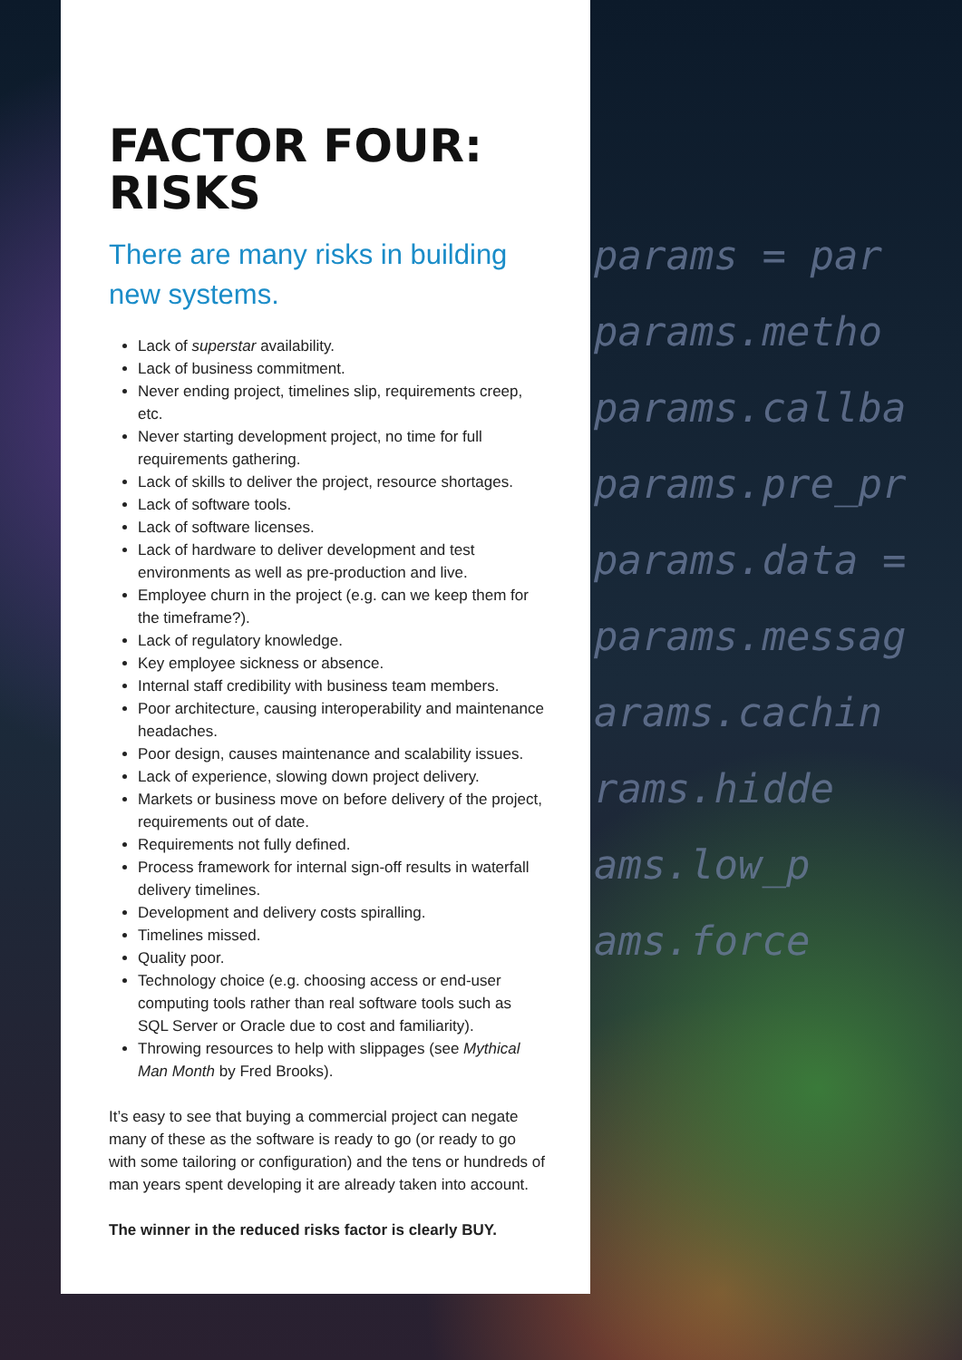FACTOR FOUR:
RISKS
There are many risks in building new systems.
Lack of superstar availability.
Lack of business commitment.
Never ending project, timelines slip, requirements creep, etc.
Never starting development project, no time for full requirements gathering.
Lack of skills to deliver the project, resource shortages.
Lack of software tools.
Lack of software licenses.
Lack of hardware to deliver development and test environments as well as pre-production and live.
Employee churn in the project (e.g. can we keep them for the timeframe?).
Lack of regulatory knowledge.
Key employee sickness or absence.
Internal staff credibility with business team members.
Poor architecture, causing interoperability and maintenance headaches.
Poor design, causes maintenance and scalability issues.
Lack of experience, slowing down project delivery.
Markets or business move on before delivery of the project, requirements out of date.
Requirements not fully defined.
Process framework for internal sign-off results in waterfall delivery timelines.
Development and delivery costs spiralling.
Timelines missed.
Quality poor.
Technology choice (e.g. choosing access or end-user computing tools rather than real software tools such as SQL Server or Oracle due to cost and familiarity).
Throwing resources to help with slippages (see Mythical Man Month by Fred Brooks).
It’s easy to see that buying a commercial project can negate many of these as the software is ready to go (or ready to go with some tailoring or configuration) and the tens or hundreds of man years spent developing it are already taken into account.
The winner in the reduced risks factor is clearly BUY.
params = par
params.metho
params.callba
params.pre_pr
params.data =
params.messag
arams.cachin
rams.hidde
ams.low_p
ams.force